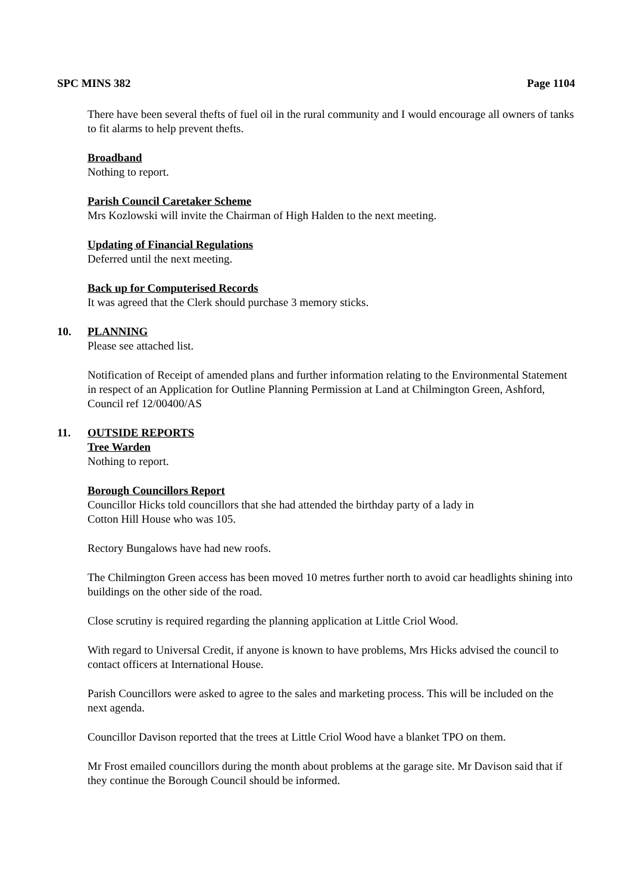SPC MINS 382 Page 1104
There have been several thefts of fuel oil in the rural community and I would encourage all owners of tanks to fit alarms to help prevent thefts.
Broadband
Nothing to report.
Parish Council Caretaker Scheme
Mrs Kozlowski will invite the Chairman of High Halden to the next meeting.
Updating of Financial Regulations
Deferred until the next meeting.
Back up for Computerised Records
It was agreed that the Clerk should purchase 3 memory sticks.
10. PLANNING
Please see attached list.
Notification of Receipt of amended plans and further information relating to the Environmental Statement in respect of an Application for Outline Planning Permission at Land at Chilmington Green, Ashford, Council ref 12/00400/AS
11. OUTSIDE REPORTS
Tree Warden
Nothing to report.
Borough Councillors Report
Councillor Hicks told councillors that she had attended the birthday party of a lady in
Cotton Hill House who was 105.
Rectory Bungalows have had new roofs.
The Chilmington Green access has been moved 10 metres further north to avoid car headlights shining into buildings on the other side of the road.
Close scrutiny is required regarding the planning application at Little Criol Wood.
With regard to Universal Credit, if anyone is known to have problems, Mrs Hicks advised the council to contact officers at International House.
Parish Councillors were asked to agree to the sales and marketing process. This will be included on the next agenda.
Councillor Davison reported that the trees at Little Criol Wood have a blanket TPO on them.
Mr Frost emailed councillors during the month about problems at the garage site. Mr Davison said that if they continue the Borough Council should be informed.